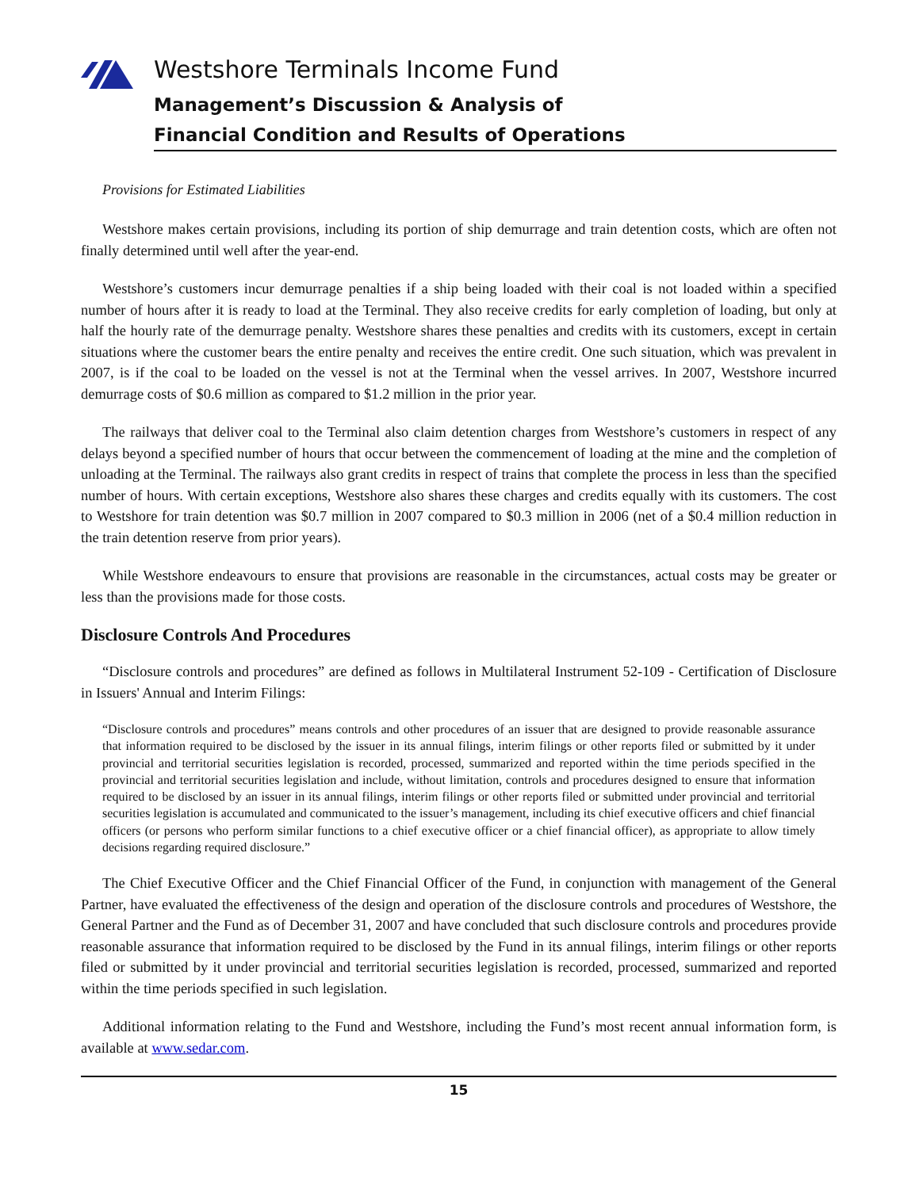Westshore Terminals Income Fund
Management’s Discussion & Analysis of
Financial Condition and Results of Operations
Provisions for Estimated Liabilities
Westshore makes certain provisions, including its portion of ship demurrage and train detention costs, which are often not finally determined until well after the year-end.
Westshore’s customers incur demurrage penalties if a ship being loaded with their coal is not loaded within a specified number of hours after it is ready to load at the Terminal. They also receive credits for early completion of loading, but only at half the hourly rate of the demurrage penalty. Westshore shares these penalties and credits with its customers, except in certain situations where the customer bears the entire penalty and receives the entire credit. One such situation, which was prevalent in 2007, is if the coal to be loaded on the vessel is not at the Terminal when the vessel arrives. In 2007, Westshore incurred demurrage costs of $0.6 million as compared to $1.2 million in the prior year.
The railways that deliver coal to the Terminal also claim detention charges from Westshore’s customers in respect of any delays beyond a specified number of hours that occur between the commencement of loading at the mine and the completion of unloading at the Terminal. The railways also grant credits in respect of trains that complete the process in less than the specified number of hours. With certain exceptions, Westshore also shares these charges and credits equally with its customers. The cost to Westshore for train detention was $0.7 million in 2007 compared to $0.3 million in 2006 (net of a $0.4 million reduction in the train detention reserve from prior years).
While Westshore endeavours to ensure that provisions are reasonable in the circumstances, actual costs may be greater or less than the provisions made for those costs.
Disclosure Controls And Procedures
“Disclosure controls and procedures” are defined as follows in Multilateral Instrument 52-109 - Certification of Disclosure in Issuers' Annual and Interim Filings:
“Disclosure controls and procedures” means controls and other procedures of an issuer that are designed to provide reasonable assurance that information required to be disclosed by the issuer in its annual filings, interim filings or other reports filed or submitted by it under provincial and territorial securities legislation is recorded, processed, summarized and reported within the time periods specified in the provincial and territorial securities legislation and include, without limitation, controls and procedures designed to ensure that information required to be disclosed by an issuer in its annual filings, interim filings or other reports filed or submitted under provincial and territorial securities legislation is accumulated and communicated to the issuer’s management, including its chief executive officers and chief financial officers (or persons who perform similar functions to a chief executive officer or a chief financial officer), as appropriate to allow timely decisions regarding required disclosure.”
The Chief Executive Officer and the Chief Financial Officer of the Fund, in conjunction with management of the General Partner, have evaluated the effectiveness of the design and operation of the disclosure controls and procedures of Westshore, the General Partner and the Fund as of December 31, 2007 and have concluded that such disclosure controls and procedures provide reasonable assurance that information required to be disclosed by the Fund in its annual filings, interim filings or other reports filed or submitted by it under provincial and territorial securities legislation is recorded, processed, summarized and reported within the time periods specified in such legislation.
Additional information relating to the Fund and Westshore, including the Fund’s most recent annual information form, is available at www.sedar.com.
15